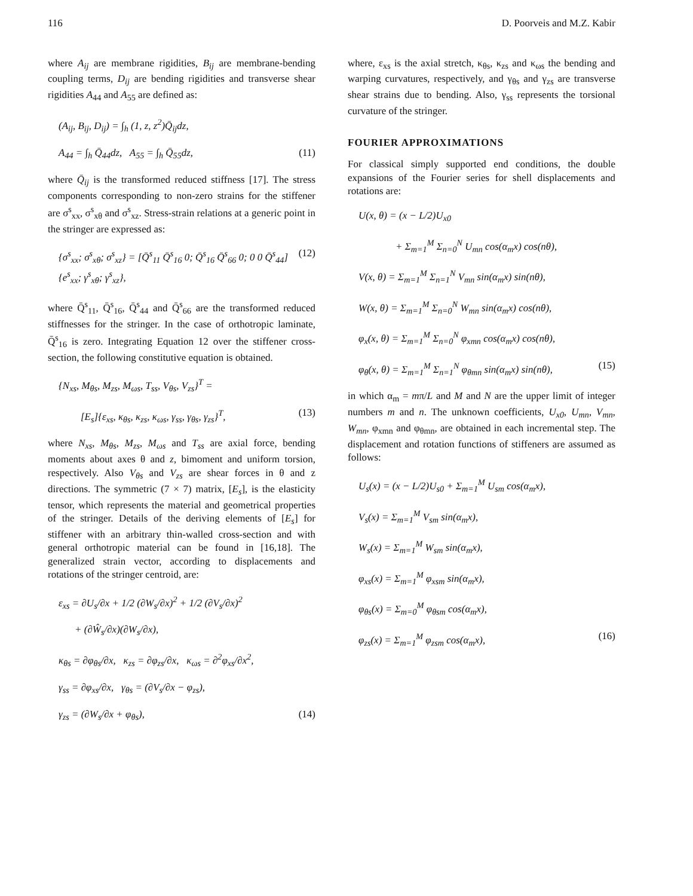116 D. Poorveis and M.Z. Kabir
where A<sub>ij</sub> are membrane rigidities, B<sub>ij</sub> are membrane-bending coupling terms, D<sub>ij</sub> are bending rigidities and transverse shear rigidities A<sub>44</sub> and A<sub>55</sub> are defined as:
(A<sub>ij</sub>, B<sub>ij</sub>, D<sub>ij</sub>) = ∫<sub>h</sub> (1, z, z<sup>2</sup>)Q̄<sub>ij</sub>dz,
A<sub>44</sub> = ∫<sub>h</sub> Q̄<sub>44</sub>dz, A<sub>55</sub> = ∫<sub>h</sub> Q̄<sub>55</sub>dz, (11)
where Q̄<sub>ij</sub> is the transformed reduced stiffness [17]. The stress components corresponding to non-zero strains for the stiffener are σ<sup>s</sup><sub>xx</sub>, σ<sup>s</sup><sub>xθ</sub> and σ<sup>s</sup><sub>xz</sub>. Stress-strain relations at a generic point in the stringer are expressed as:
{σ<sup>s</sup><sub>xx</sub>; σ<sup>s</sup><sub>xθ</sub>; σ<sup>s</sup><sub>xz</sub>} = [Q̄<sup>s</sup><sub>11</sub> Q̄<sup>s</sup><sub>16</sub> 0; Q̄<sup>s</sup><sub>16</sub> Q̄<sup>s</sup><sub>66</sub> 0; 0 0 Q̄<sup>s</sup><sub>44</sub>] {e<sup>s</sup><sub>xx</sub>; γ<sup>s</sup><sub>xθ</sub>; γ<sup>s</sup><sub>xz</sub>}, (12)
where Q̄<sup>s</sup><sub>11</sub>, Q̄<sup>s</sup><sub>16</sub>, Q̄<sup>s</sup><sub>44</sub> and Q̄<sup>s</sup><sub>66</sub> are the transformed reduced stiffnesses for the stringer. In the case of orthotropic laminate, Q̄<sup>s</sup><sub>16</sub> is zero. Integrating Equation 12 over the stiffener cross-section, the following constitutive equation is obtained.
{N<sub>xs</sub>, M<sub>θs</sub>, M<sub>zs</sub>, M<sub>ωs</sub>, T<sub>ss</sub>, V<sub>θs</sub>, V<sub>zs</sub>}<sup>T</sup> =
[E<sub>s</sub>]{ε<sub>xs</sub>, κ<sub>θs</sub>, κ<sub>zs</sub>, κ<sub>ωs</sub>, γ<sub>ss</sub>, γ<sub>θs</sub>, γ<sub>zs</sub>}<sup>T</sup>, (13)
where N<sub>xs</sub>, M<sub>θs</sub>, M<sub>zs</sub>, M<sub>ωs</sub> and T<sub>ss</sub> are axial force, bending moments about axes θ and z, bimoment and uniform torsion, respectively. Also V<sub>θs</sub> and V<sub>zs</sub> are shear forces in θ and z directions. The symmetric (7 × 7) matrix, [E<sub>s</sub>], is the elasticity tensor, which represents the material and geometrical properties of the stringer. Details of the deriving elements of [E<sub>s</sub>] for stiffener with an arbitrary thin-walled cross-section and with general orthotropic material can be found in [16,18]. The generalized strain vector, according to displacements and rotations of the stringer centroid, are:
ε<sub>xs</sub> = ∂U<sub>s</sub>/∂x + 1/2 (∂W<sub>s</sub>/∂x)<sup>2</sup> + 1/2 (∂V<sub>s</sub>/∂x)<sup>2</sup>
+ (∂Ŵ<sub>s</sub>/∂x)(∂W<sub>s</sub>/∂x),
κ<sub>θs</sub> = ∂φ<sub>θs</sub>/∂x, κ<sub>zs</sub> = ∂φ<sub>zs</sub>/∂x, κ<sub>ωs</sub> = ∂<sup>2</sup>φ<sub>xs</sub>/∂x<sup>2</sup>,
γ<sub>ss</sub> = ∂φ<sub>xs</sub>/∂x, γ<sub>θs</sub> = (∂V<sub>s</sub>/∂x − φ<sub>zs</sub>),
γ<sub>zs</sub> = (∂W<sub>s</sub>/∂x + φ<sub>θs</sub>), (14)
where, ε<sub>xs</sub> is the axial stretch, κ<sub>θs</sub>, κ<sub>zs</sub> and κ<sub>ωs</sub> the bending and warping curvatures, respectively, and γ<sub>θs</sub> and γ<sub>zs</sub> are transverse shear strains due to bending. Also, γ<sub>ss</sub> represents the torsional curvature of the stringer.
FOURIER APPROXIMATIONS
For classical simply supported end conditions, the double expansions of the Fourier series for shell displacements and rotations are:
U(x, θ) = (x − L/2)U<sub>x0</sub>
+ Σ<sub>m=1</sub><sup>M</sup> Σ<sub>n=0</sub><sup>N</sup> U<sub>mn</sub> cos(α<sub>m</sub>x) cos(nθ),
V(x, θ) = Σ<sub>m=1</sub><sup>M</sup> Σ<sub>n=1</sub><sup>N</sup> V<sub>mn</sub> sin(α<sub>m</sub>x) sin(nθ),
W(x, θ) = Σ<sub>m=1</sub><sup>M</sup> Σ<sub>n=0</sub><sup>N</sup> W<sub>mn</sub> sin(α<sub>m</sub>x) cos(nθ),
φ<sub>x</sub>(x, θ) = Σ<sub>m=1</sub><sup>M</sup> Σ<sub>n=0</sub><sup>N</sup> φ<sub>xmn</sub> cos(α<sub>m</sub>x) cos(nθ),
φ<sub>θ</sub>(x, θ) = Σ<sub>m=1</sub><sup>M</sup> Σ<sub>n=1</sub><sup>N</sup> φ<sub>θmn</sub> sin(α<sub>m</sub>x) sin(nθ), (15)
in which α<sub>m</sub> = mπ/L and M and N are the upper limit of integer numbers m and n. The unknown coefficients, U<sub>x0</sub>, U<sub>mn</sub>, V<sub>mn</sub>, W<sub>mn</sub>, φ<sub>xmn</sub> and φ<sub>θmn</sub>, are obtained in each incremental step. The displacement and rotation functions of stiffeners are assumed as follows:
U<sub>s</sub>(x) = (x − L/2)U<sub>s0</sub> + Σ<sub>m=1</sub><sup>M</sup> U<sub>sm</sub> cos(α<sub>m</sub>x),
V<sub>s</sub>(x) = Σ<sub>m=1</sub><sup>M</sup> V<sub>sm</sub> sin(α<sub>m</sub>x),
W<sub>s</sub>(x) = Σ<sub>m=1</sub><sup>M</sup> W<sub>sm</sub> sin(α<sub>m</sub>x),
φ<sub>xs</sub>(x) = Σ<sub>m=1</sub><sup>M</sup> φ<sub>xsm</sub> sin(α<sub>m</sub>x),
φ<sub>θs</sub>(x) = Σ<sub>m=0</sub><sup>M</sup> φ<sub>θsm</sub> cos(α<sub>m</sub>x),
φ<sub>zs</sub>(x) = Σ<sub>m=1</sub><sup>M</sup> φ<sub>zsm</sub> cos(α<sub>m</sub>x), (16)